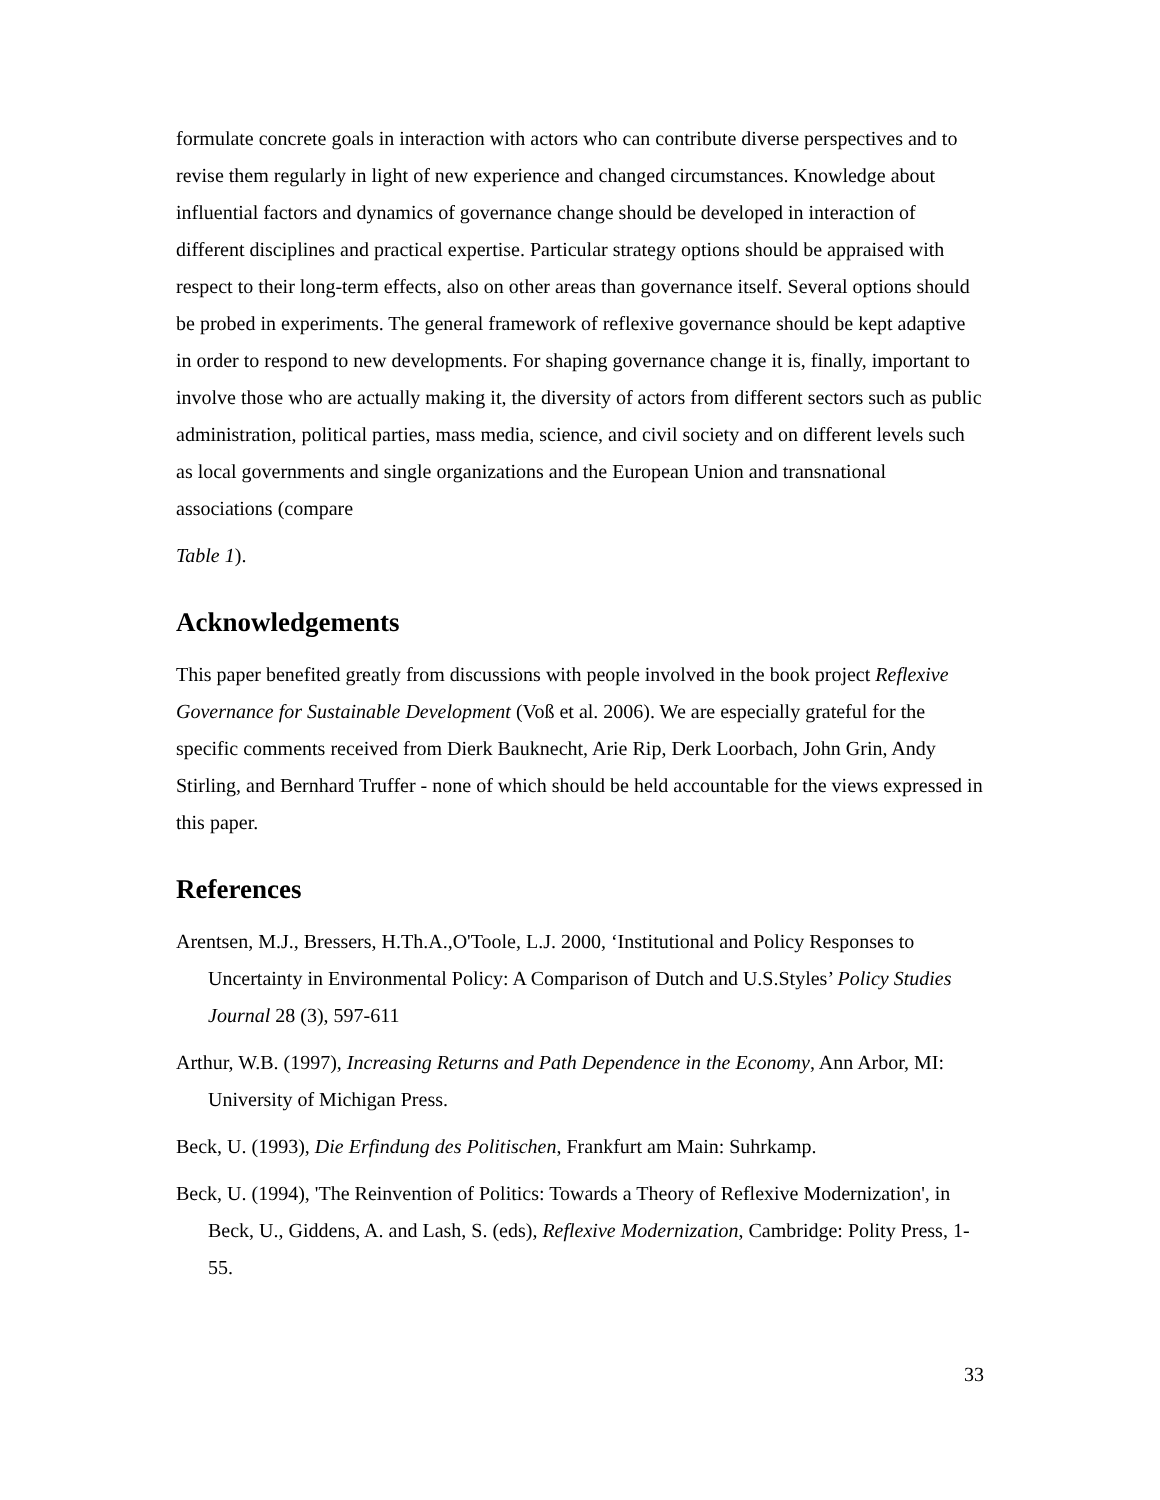formulate concrete goals in interaction with actors who can contribute diverse perspectives and to revise them regularly in light of new experience and changed circumstances. Knowledge about influential factors and dynamics of governance change should be developed in interaction of different disciplines and practical expertise. Particular strategy options should be appraised with respect to their long-term effects, also on other areas than governance itself. Several options should be probed in experiments. The general framework of reflexive governance should be kept adaptive in order to respond to new developments. For shaping governance change it is, finally, important to involve those who are actually making it, the diversity of actors from different sectors such as public administration, political parties, mass media, science, and civil society and on different levels such as local governments and single organizations and the European Union and transnational associations (compare
Table 1).
Acknowledgements
This paper benefited greatly from discussions with people involved in the book project Reflexive Governance for Sustainable Development (Voß et al. 2006). We are especially grateful for the specific comments received from Dierk Bauknecht, Arie Rip, Derk Loorbach, John Grin, Andy Stirling, and Bernhard Truffer - none of which should be held accountable for the views expressed in this paper.
References
Arentsen, M.J., Bressers, H.Th.A.,O'Toole, L.J. 2000, ‘Institutional and Policy Responses to Uncertainty in Environmental Policy: A Comparison of Dutch and U.S.Styles’ Policy Studies Journal 28 (3), 597-611
Arthur, W.B. (1997), Increasing Returns and Path Dependence in the Economy, Ann Arbor, MI: University of Michigan Press.
Beck, U. (1993), Die Erfindung des Politischen, Frankfurt am Main: Suhrkamp.
Beck, U. (1994), 'The Reinvention of Politics: Towards a Theory of Reflexive Modernization', in Beck, U., Giddens, A. and Lash, S. (eds), Reflexive Modernization, Cambridge: Polity Press, 1-55.
33